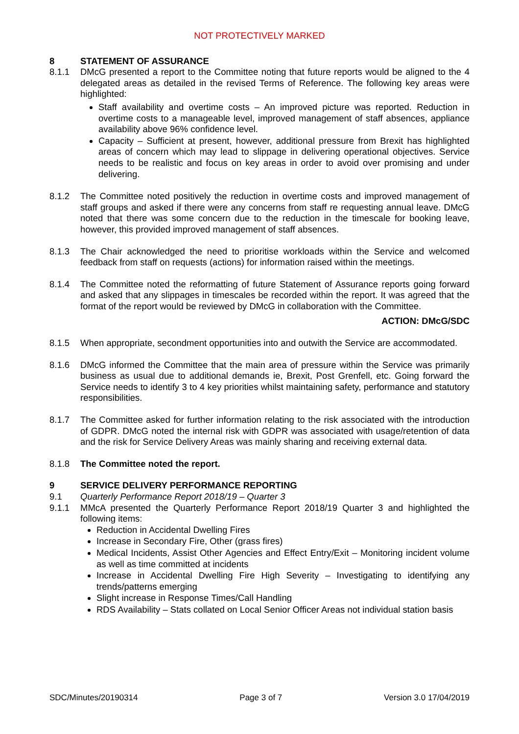NOT PROTECTIVELY MARKED
8 STATEMENT OF ASSURANCE
8.1.1 DMcG presented a report to the Committee noting that future reports would be aligned to the 4 delegated areas as detailed in the revised Terms of Reference. The following key areas were highlighted:
Staff availability and overtime costs – An improved picture was reported. Reduction in overtime costs to a manageable level, improved management of staff absences, appliance availability above 96% confidence level.
Capacity – Sufficient at present, however, additional pressure from Brexit has highlighted areas of concern which may lead to slippage in delivering operational objectives. Service needs to be realistic and focus on key areas in order to avoid over promising and under delivering.
8.1.2 The Committee noted positively the reduction in overtime costs and improved management of staff groups and asked if there were any concerns from staff re requesting annual leave. DMcG noted that there was some concern due to the reduction in the timescale for booking leave, however, this provided improved management of staff absences.
8.1.3 The Chair acknowledged the need to prioritise workloads within the Service and welcomed feedback from staff on requests (actions) for information raised within the meetings.
8.1.4 The Committee noted the reformatting of future Statement of Assurance reports going forward and asked that any slippages in timescales be recorded within the report. It was agreed that the format of the report would be reviewed by DMcG in collaboration with the Committee.
ACTION: DMcG/SDC
8.1.5 When appropriate, secondment opportunities into and outwith the Service are accommodated.
8.1.6 DMcG informed the Committee that the main area of pressure within the Service was primarily business as usual due to additional demands ie, Brexit, Post Grenfell, etc. Going forward the Service needs to identify 3 to 4 key priorities whilst maintaining safety, performance and statutory responsibilities.
8.1.7 The Committee asked for further information relating to the risk associated with the introduction of GDPR. DMcG noted the internal risk with GDPR was associated with usage/retention of data and the risk for Service Delivery Areas was mainly sharing and receiving external data.
8.1.8 The Committee noted the report.
9 SERVICE DELIVERY PERFORMANCE REPORTING
9.1 Quarterly Performance Report 2018/19 – Quarter 3
9.1.1 MMcA presented the Quarterly Performance Report 2018/19 Quarter 3 and highlighted the following items:
Reduction in Accidental Dwelling Fires
Increase in Secondary Fire, Other (grass fires)
Medical Incidents, Assist Other Agencies and Effect Entry/Exit – Monitoring incident volume as well as time committed at incidents
Increase in Accidental Dwelling Fire High Severity – Investigating to identifying any trends/patterns emerging
Slight increase in Response Times/Call Handling
RDS Availability – Stats collated on Local Senior Officer Areas not individual station basis
SDC/Minutes/20190314 Page 3 of 7 Version 3.0 17/04/2019